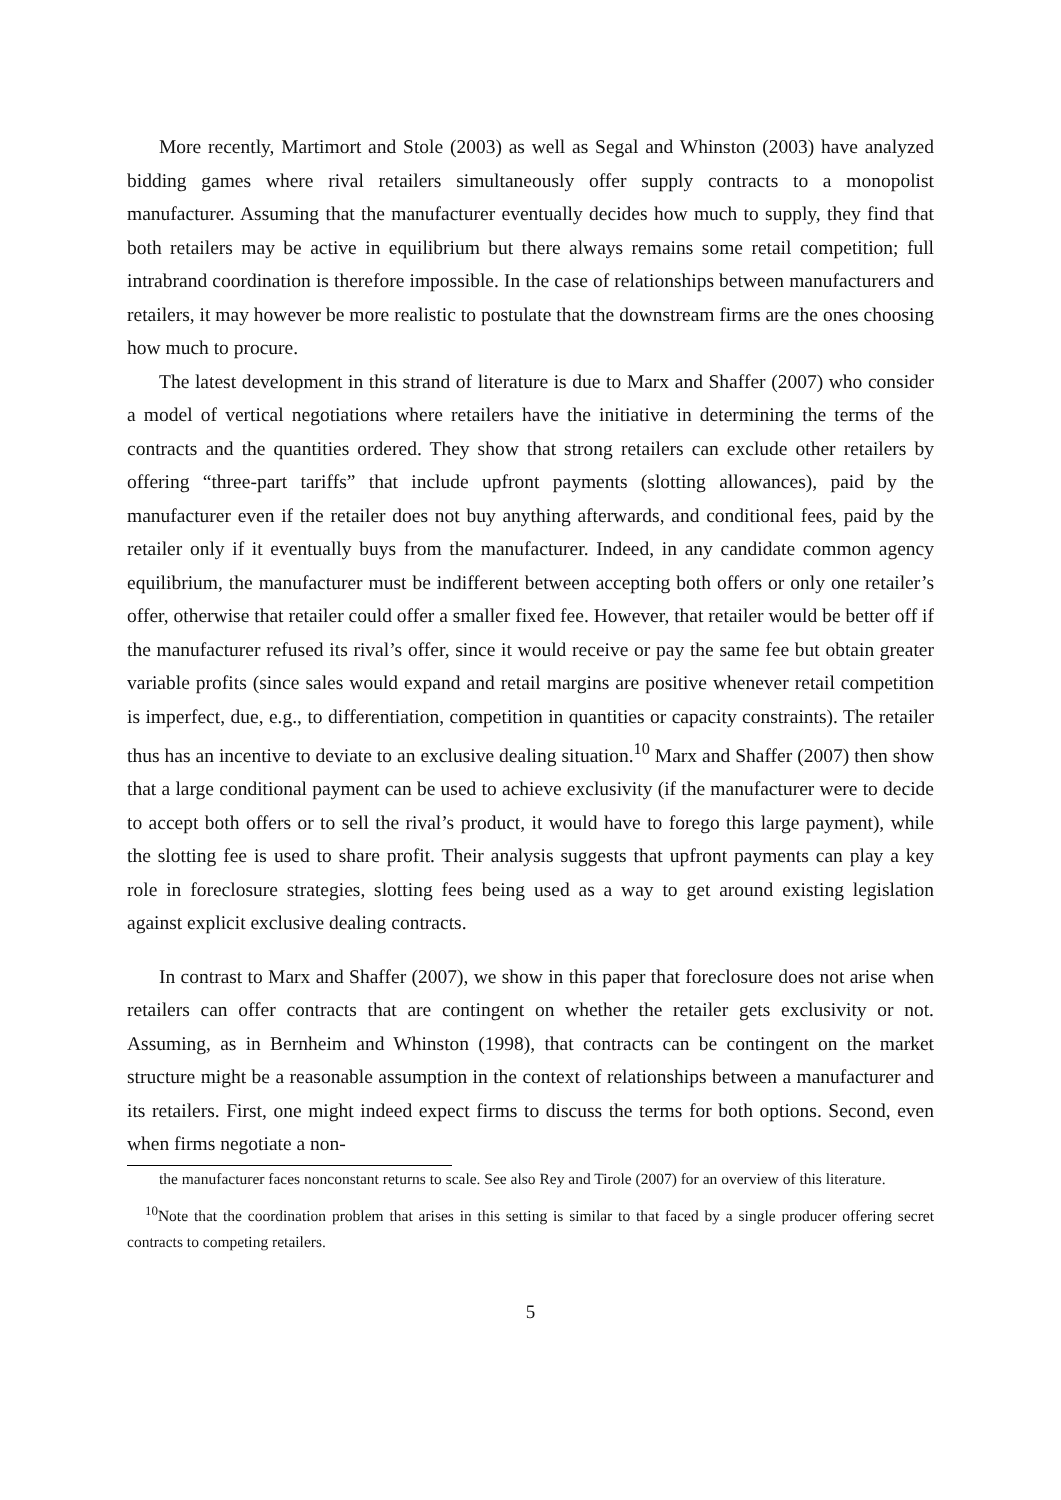More recently, Martimort and Stole (2003) as well as Segal and Whinston (2003) have analyzed bidding games where rival retailers simultaneously offer supply contracts to a monopolist manufacturer. Assuming that the manufacturer eventually decides how much to supply, they find that both retailers may be active in equilibrium but there always remains some retail competition; full intrabrand coordination is therefore impossible. In the case of relationships between manufacturers and retailers, it may however be more realistic to postulate that the downstream firms are the ones choosing how much to procure.
The latest development in this strand of literature is due to Marx and Shaffer (2007) who consider a model of vertical negotiations where retailers have the initiative in determining the terms of the contracts and the quantities ordered. They show that strong retailers can exclude other retailers by offering “three-part tariffs” that include upfront payments (slotting allowances), paid by the manufacturer even if the retailer does not buy anything afterwards, and conditional fees, paid by the retailer only if it eventually buys from the manufacturer. Indeed, in any candidate common agency equilibrium, the manufacturer must be indifferent between accepting both offers or only one retailer’s offer, otherwise that retailer could offer a smaller fixed fee. However, that retailer would be better off if the manufacturer refused its rival’s offer, since it would receive or pay the same fee but obtain greater variable profits (since sales would expand and retail margins are positive whenever retail competition is imperfect, due, e.g., to differentiation, competition in quantities or capacity constraints). The retailer thus has an incentive to deviate to an exclusive dealing situation.<sup>10</sup> Marx and Shaffer (2007) then show that a large conditional payment can be used to achieve exclusivity (if the manufacturer were to decide to accept both offers or to sell the rival’s product, it would have to forego this large payment), while the slotting fee is used to share profit. Their analysis suggests that upfront payments can play a key role in foreclosure strategies, slotting fees being used as a way to get around existing legislation against explicit exclusive dealing contracts.
In contrast to Marx and Shaffer (2007), we show in this paper that foreclosure does not arise when retailers can offer contracts that are contingent on whether the retailer gets exclusivity or not. Assuming, as in Bernheim and Whinston (1998), that contracts can be contingent on the market structure might be a reasonable assumption in the context of relationships between a manufacturer and its retailers. First, one might indeed expect firms to discuss the terms for both options. Second, even when firms negotiate a non-
the manufacturer faces nonconstant returns to scale. See also Rey and Tirole (2007) for an overview of this literature.
<sup>10</sup> Note that the coordination problem that arises in this setting is similar to that faced by a single producer offering secret contracts to competing retailers.
5